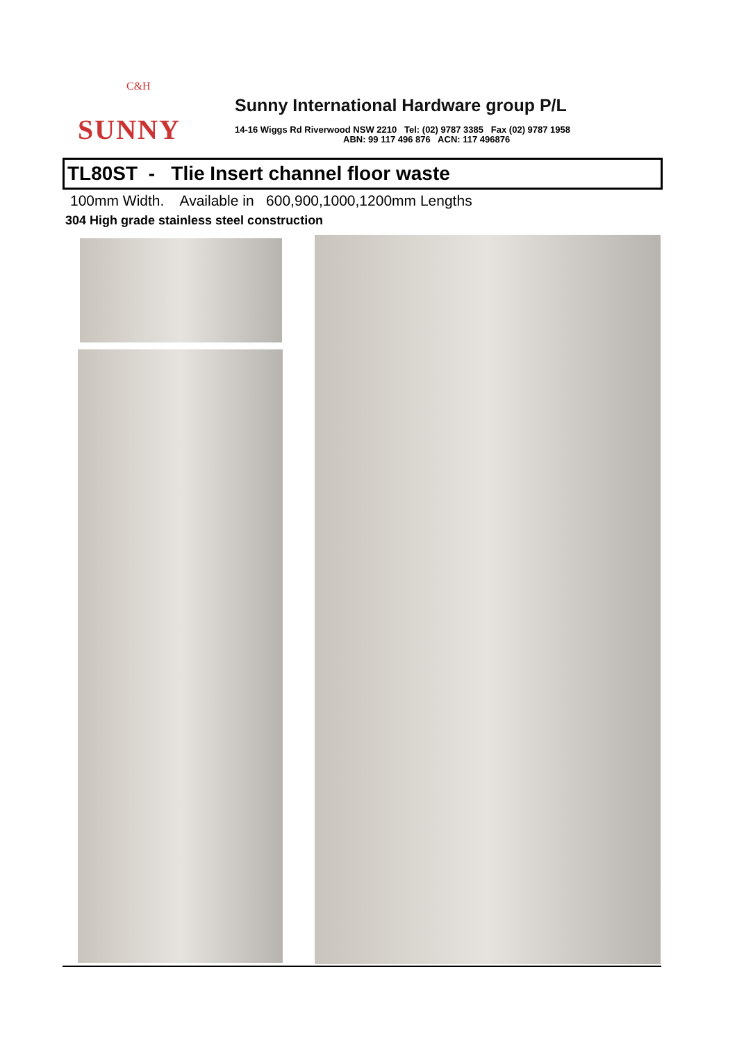C&H
SUNNY
Sunny International Hardware group P/L
14-16 Wiggs Rd Riverwood NSW 2210 Tel: (02) 9787 3385 Fax (02) 9787 1958
ABN: 99 117 496 876 ACN: 117 496876
TL80ST - Tlie Insert channel floor waste
100mm Width. Available in 600,900,1000,1200mm Lengths
304 High grade stainless steel construction